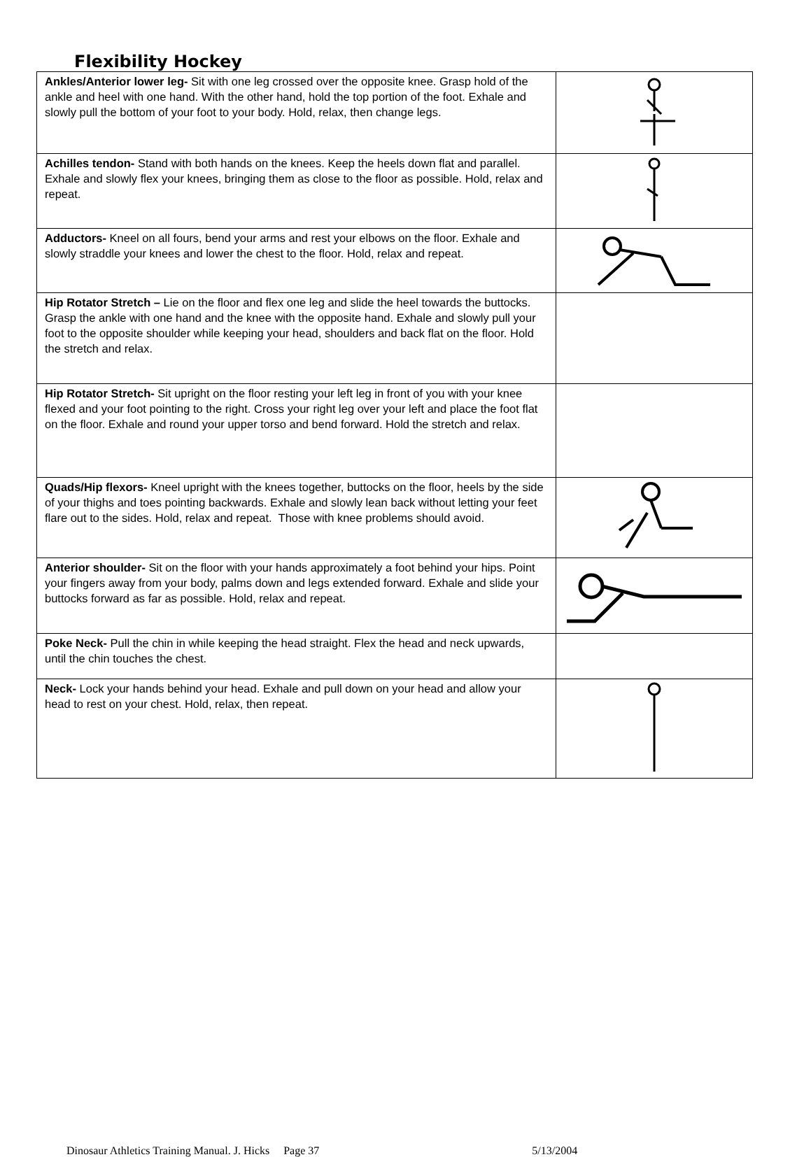Flexibility Hockey
| Ankles/Anterior lower leg- Sit with one leg crossed over the opposite knee. Grasp hold of the ankle and heel with one hand. With the other hand, hold the top portion of the foot. Exhale and slowly pull the bottom of your foot to your body. Hold, relax, then change legs. | |
| Achilles tendon- Stand with both hands on the knees. Keep the heels down flat and parallel. Exhale and slowly flex your knees, bringing them as close to the floor as possible. Hold, relax and repeat. | |
| Adductors- Kneel on all fours, bend your arms and rest your elbows on the floor. Exhale and slowly straddle your knees and lower the chest to the floor. Hold, relax and repeat. | |
| Hip Rotator Stretch – Lie on the floor and flex one leg and slide the heel towards the buttocks. Grasp the ankle with one hand and the knee with the opposite hand. Exhale and slowly pull your foot to the opposite shoulder while keeping your head, shoulders and back flat on the floor. Hold the stretch and relax. | |
| Hip Rotator Stretch- Sit upright on the floor resting your left leg in front of you with your knee flexed and your foot pointing to the right. Cross your right leg over your left and place the foot flat on the floor. Exhale and round your upper torso and bend forward. Hold the stretch and relax. | |
| Quads/Hip flexors- Kneel upright with the knees together, buttocks on the floor, heels by the side of your thighs and toes pointing backwards. Exhale and slowly lean back without letting your feet flare out to the sides. Hold, relax and repeat. Those with knee problems should avoid. | |
| Anterior shoulder- Sit on the floor with your hands approximately a foot behind your hips. Point your fingers away from your body, palms down and legs extended forward. Exhale and slide your buttocks forward as far as possible. Hold, relax and repeat. | |
| Poke Neck- Pull the chin in while keeping the head straight. Flex the head and neck upwards, until the chin touches the chest. | |
| Neck- Lock your hands behind your head. Exhale and pull down on your head and allow your head to rest on your chest. Hold, relax, then repeat. | |
Dinosaur Athletics Training Manual. J. Hicks Page 37 5/13/2004